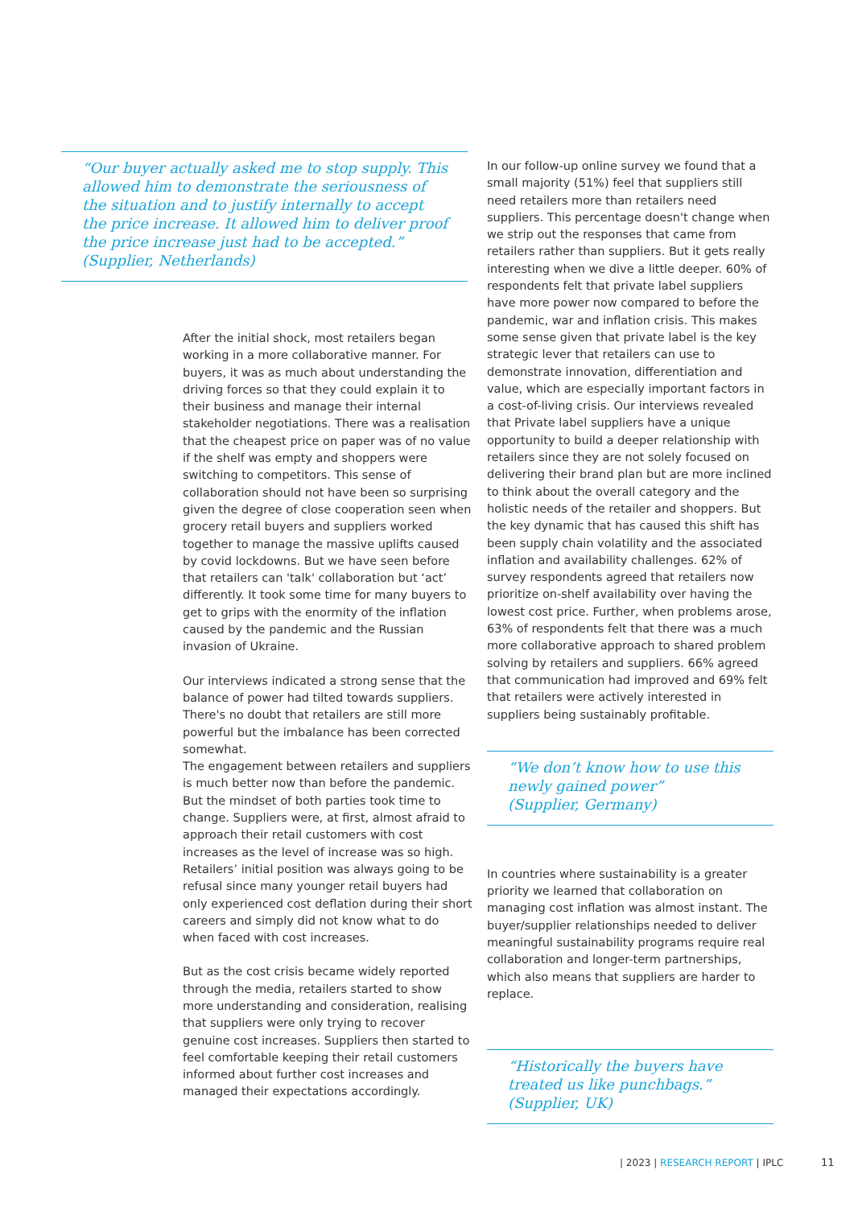“Our buyer actually asked me to stop supply. This allowed him to demonstrate the seriousness of the situation and to justify internally to accept the price increase. It allowed him to deliver proof the price increase just had to be accepted.”
(Supplier, Netherlands)
After the initial shock, most retailers began working in a more collaborative manner. For buyers, it was as much about understanding the driving forces so that they could explain it to their business and manage their internal stakeholder negotiations. There was a realisation that the cheapest price on paper was of no value if the shelf was empty and shoppers were switching to competitors. This sense of collaboration should not have been so surprising given the degree of close cooperation seen when grocery retail buyers and suppliers worked together to manage the massive uplifts caused by covid lockdowns. But we have seen before that retailers can 'talk' collaboration but ‘act’ differently. It took some time for many buyers to get to grips with the enormity of the inflation caused by the pandemic and the Russian invasion of Ukraine.
Our interviews indicated a strong sense that the balance of power had tilted towards suppliers. There's no doubt that retailers are still more powerful but the imbalance has been corrected somewhat.
The engagement between retailers and suppliers is much better now than before the pandemic. But the mindset of both parties took time to change. Suppliers were, at first, almost afraid to approach their retail customers with cost increases as the level of increase was so high. Retailers’ initial position was always going to be refusal since many younger retail buyers had only experienced cost deflation during their short careers and simply did not know what to do when faced with cost increases.
But as the cost crisis became widely reported through the media, retailers started to show more understanding and consideration, realising that suppliers were only trying to recover genuine cost increases. Suppliers then started to feel comfortable keeping their retail customers informed about further cost increases and managed their expectations accordingly.
In our follow-up online survey we found that a small majority (51%) feel that suppliers still need retailers more than retailers need suppliers. This percentage doesn't change when we strip out the responses that came from retailers rather than suppliers. But it gets really interesting when we dive a little deeper. 60% of respondents felt that private label suppliers have more power now compared to before the pandemic, war and inflation crisis. This makes some sense given that private label is the key strategic lever that retailers can use to demonstrate innovation, differentiation and value, which are especially important factors in a cost-of-living crisis. Our interviews revealed that Private label suppliers have a unique opportunity to build a deeper relationship with retailers since they are not solely focused on delivering their brand plan but are more inclined to think about the overall category and the holistic needs of the retailer and shoppers. But the key dynamic that has caused this shift has been supply chain volatility and the associated inflation and availability challenges. 62% of survey respondents agreed that retailers now prioritize on-shelf availability over having the lowest cost price. Further, when problems arose, 63% of respondents felt that there was a much more collaborative approach to shared problem solving by retailers and suppliers. 66% agreed that communication had improved and 69% felt that retailers were actively interested in suppliers being sustainably profitable.
“We don’t know how to use this newly gained power”
(Supplier, Germany)
In countries where sustainability is a greater priority we learned that collaboration on managing cost inflation was almost instant. The buyer/supplier relationships needed to deliver meaningful sustainability programs require real collaboration and longer-term partnerships, which also means that suppliers are harder to replace.
“Historically the buyers have treated us like punchbags.”
(Supplier, UK)
| 2023 | RESEARCH REPORT | IPLC
11